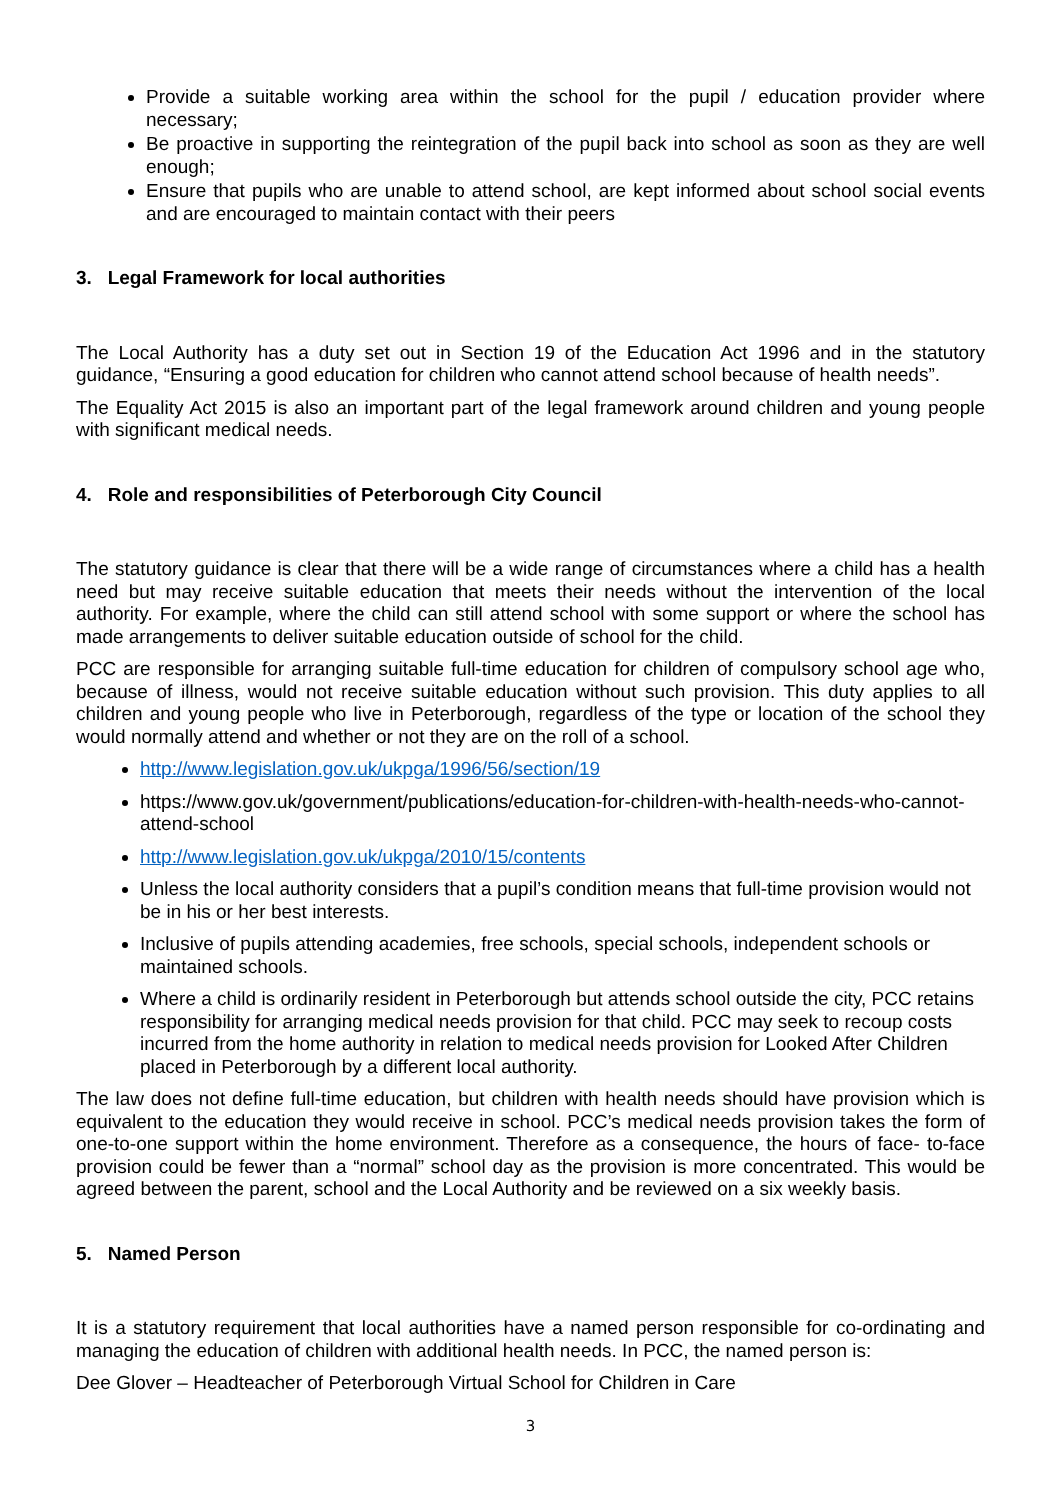Provide a suitable working area within the school for the pupil / education provider where necessary;
Be proactive in supporting the reintegration of the pupil back into school as soon as they are well enough;
Ensure that pupils who are unable to attend school, are kept informed about school social events and are encouraged to maintain contact with their peers
3. Legal Framework for local authorities
The Local Authority has a duty set out in Section 19 of the Education Act 1996 and in the statutory guidance, “Ensuring a good education for children who cannot attend school because of health needs”.
The Equality Act 2015 is also an important part of the legal framework around children and young people with significant medical needs.
4. Role and responsibilities of Peterborough City Council
The statutory guidance is clear that there will be a wide range of circumstances where a child has a health need but may receive suitable education that meets their needs without the intervention of the local authority. For example, where the child can still attend school with some support or where the school has made arrangements to deliver suitable education outside of school for the child.
PCC are responsible for arranging suitable full-time education for children of compulsory school age who, because of illness, would not receive suitable education without such provision. This duty applies to all children and young people who live in Peterborough, regardless of the type or location of the school they would normally attend and whether or not they are on the roll of a school.
http://www.legislation.gov.uk/ukpga/1996/56/section/19
https://www.gov.uk/government/publications/education-for-children-with-health-needs-who-cannot- attend-school
http://www.legislation.gov.uk/ukpga/2010/15/contents
Unless the local authority considers that a pupil’s condition means that full-time provision would not be in his or her best interests.
Inclusive of pupils attending academies, free schools, special schools, independent schools or maintained schools.
Where a child is ordinarily resident in Peterborough but attends school outside the city, PCC retains responsibility for arranging medical needs provision for that child. PCC may seek to recoup costs incurred from the home authority in relation to medical needs provision for Looked After Children placed in Peterborough by a different local authority.
The law does not define full-time education, but children with health needs should have provision which is equivalent to the education they would receive in school. PCC’s medical needs provision takes the form of one-to-one support within the home environment. Therefore as a consequence, the hours of face- to-face provision could be fewer than a “normal” school day as the provision is more concentrated. This would be agreed between the parent, school and the Local Authority and be reviewed on a six weekly basis.
5. Named Person
It is a statutory requirement that local authorities have a named person responsible for co-ordinating and managing the education of children with additional health needs. In PCC, the named person is:
Dee Glover – Headteacher of Peterborough Virtual School for Children in Care
3